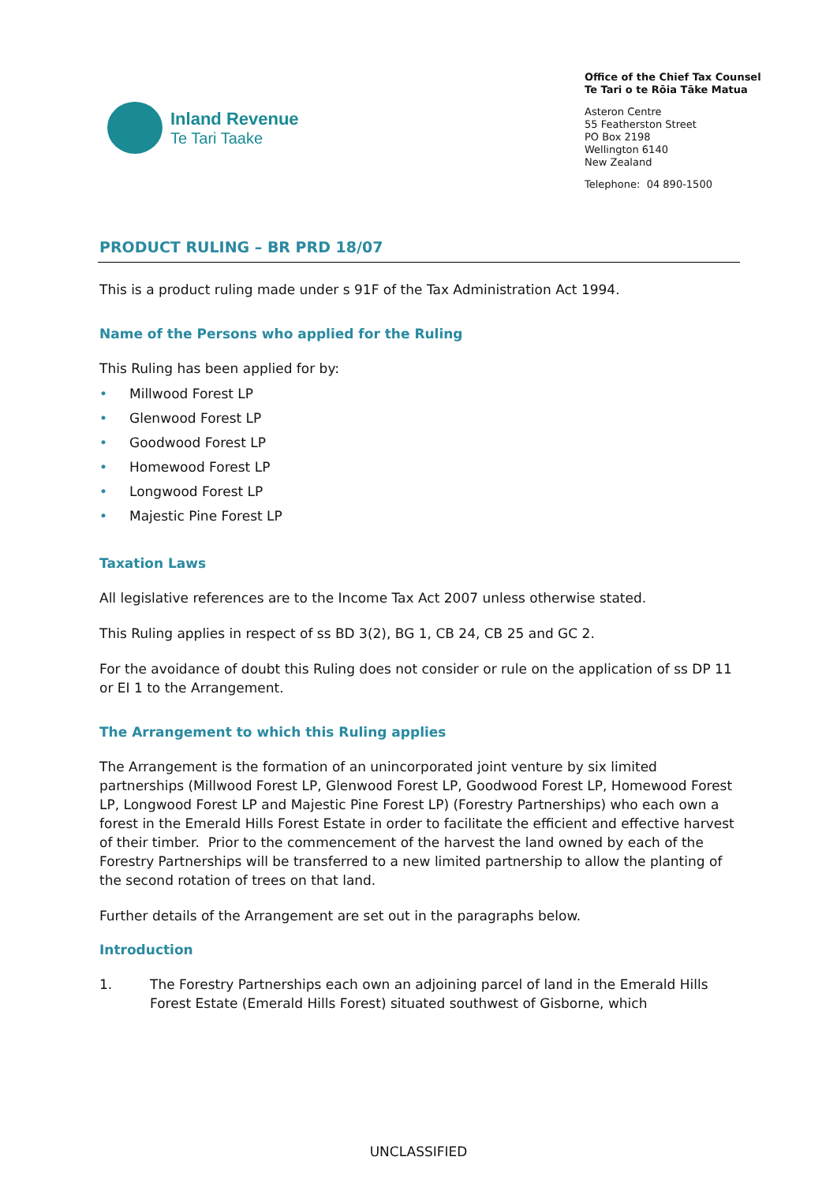Inland Revenue
Te Tari Taake
Office of the Chief Tax Counsel
Te Tari o te Rōia Tāke Matua
Asteron Centre
55 Featherston Street
PO Box 2198
Wellington 6140
New Zealand
Telephone: 04 890-1500
PRODUCT RULING – BR PRD 18/07
This is a product ruling made under s 91F of the Tax Administration Act 1994.
Name of the Persons who applied for the Ruling
This Ruling has been applied for by:
• Millwood Forest LP
• Glenwood Forest LP
• Goodwood Forest LP
• Homewood Forest LP
• Longwood Forest LP
• Majestic Pine Forest LP
Taxation Laws
All legislative references are to the Income Tax Act 2007 unless otherwise stated.
This Ruling applies in respect of ss BD 3(2), BG 1, CB 24, CB 25 and GC 2.
For the avoidance of doubt this Ruling does not consider or rule on the application of ss DP 11 or EI 1 to the Arrangement.
The Arrangement to which this Ruling applies
The Arrangement is the formation of an unincorporated joint venture by six limited partnerships (Millwood Forest LP, Glenwood Forest LP, Goodwood Forest LP, Homewood Forest LP, Longwood Forest LP and Majestic Pine Forest LP) (Forestry Partnerships) who each own a forest in the Emerald Hills Forest Estate in order to facilitate the efficient and effective harvest of their timber. Prior to the commencement of the harvest the land owned by each of the Forestry Partnerships will be transferred to a new limited partnership to allow the planting of the second rotation of trees on that land.
Further details of the Arrangement are set out in the paragraphs below.
Introduction
1. The Forestry Partnerships each own an adjoining parcel of land in the Emerald Hills Forest Estate (Emerald Hills Forest) situated southwest of Gisborne, which
UNCLASSIFIED